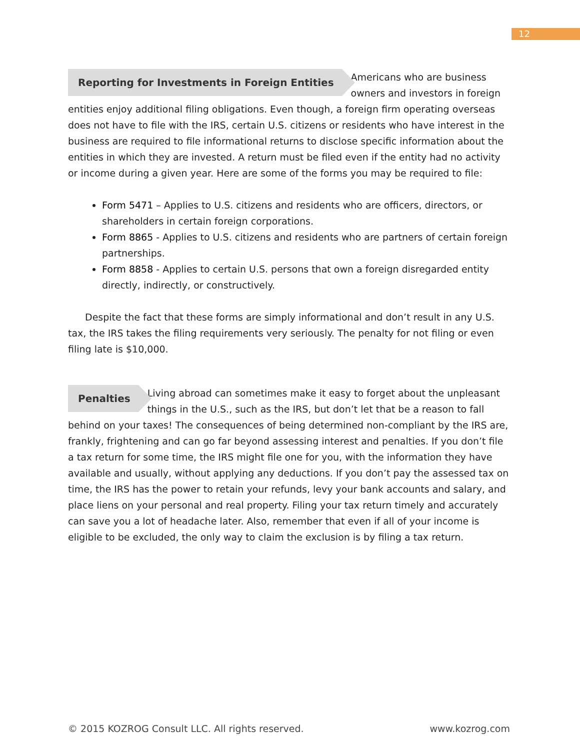12
Reporting for Investments in Foreign Entities Americans who are business owners and investors in foreign entities enjoy additional filing obligations. Even though, a foreign firm operating overseas does not have to file with the IRS, certain U.S. citizens or residents who have interest in the business are required to file informational returns to disclose specific information about the entities in which they are invested. A return must be filed even if the entity had no activity or income during a given year. Here are some of the forms you may be required to file:
Form 5471 – Applies to U.S. citizens and residents who are officers, directors, or shareholders in certain foreign corporations.
Form 8865 - Applies to U.S. citizens and residents who are partners of certain foreign partnerships.
Form 8858 - Applies to certain U.S. persons that own a foreign disregarded entity directly, indirectly, or constructively.
Despite the fact that these forms are simply informational and don’t result in any U.S. tax, the IRS takes the filing requirements very seriously. The penalty for not filing or even filing late is $10,000.
Penalties Living abroad can sometimes make it easy to forget about the unpleasant things in the U.S., such as the IRS, but don’t let that be a reason to fall behind on your taxes! The consequences of being determined non-compliant by the IRS are, frankly, frightening and can go far beyond assessing interest and penalties. If you don’t file a tax return for some time, the IRS might file one for you, with the information they have available and usually, without applying any deductions. If you don’t pay the assessed tax on time, the IRS has the power to retain your refunds, levy your bank accounts and salary, and place liens on your personal and real property. Filing your tax return timely and accurately can save you a lot of headache later. Also, remember that even if all of your income is eligible to be excluded, the only way to claim the exclusion is by filing a tax return.
© 2015 KOZROG Consult LLC. All rights reserved. www.kozrog.com